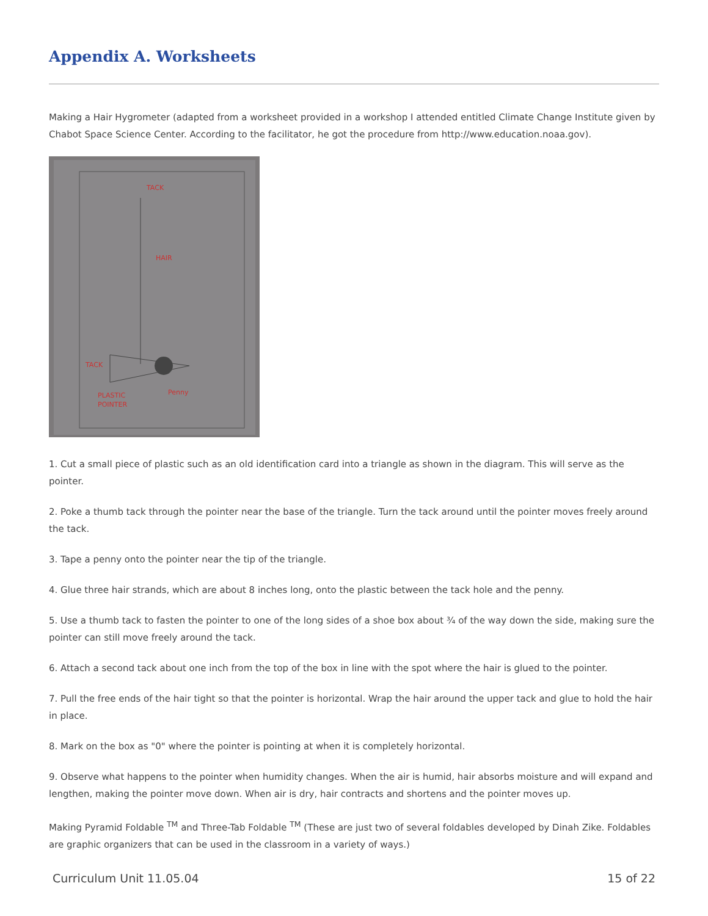Appendix A. Worksheets
Making a Hair Hygrometer (adapted from a worksheet provided in a workshop I attended entitled Climate Change Institute given by Chabot Space Science Center. According to the facilitator, he got the procedure from http://www.education.noaa.gov).
TACK
HAIR
TACK
PLASTIC
POINTER
Penny
1. Cut a small piece of plastic such as an old identification card into a triangle as shown in the diagram. This will serve as the pointer.
2. Poke a thumb tack through the pointer near the base of the triangle. Turn the tack around until the pointer moves freely around the tack.
3. Tape a penny onto the pointer near the tip of the triangle.
4. Glue three hair strands, which are about 8 inches long, onto the plastic between the tack hole and the penny.
5. Use a thumb tack to fasten the pointer to one of the long sides of a shoe box about ¾ of the way down the side, making sure the pointer can still move freely around the tack.
6. Attach a second tack about one inch from the top of the box in line with the spot where the hair is glued to the pointer.
7. Pull the free ends of the hair tight so that the pointer is horizontal. Wrap the hair around the upper tack and glue to hold the hair in place.
8. Mark on the box as "0" where the pointer is pointing at when it is completely horizontal.
9. Observe what happens to the pointer when humidity changes. When the air is humid, hair absorbs moisture and will expand and lengthen, making the pointer move down. When air is dry, hair contracts and shortens and the pointer moves up.
Making Pyramid Foldable <sup>TM</sup> and Three-Tab Foldable <sup>TM</sup> (These are just two of several foldables developed by Dinah Zike. Foldables are graphic organizers that can be used in the classroom in a variety of ways.)
Curriculum Unit 11.05.04 15 of 22